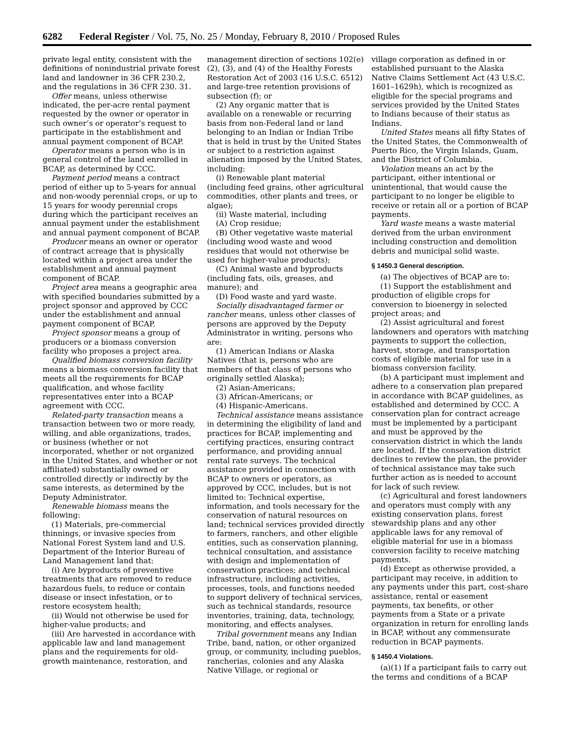6282 Federal Register / Vol. 75, No. 25 / Monday, February 8, 2010 / Proposed Rules
private legal entity, consistent with the definitions of nonindustrial private forest land and landowner in 36 CFR 230.2, and the regulations in 36 CFR 230. 31.
Offer means, unless otherwise indicated, the per-acre rental payment requested by the owner or operator in such owner’s or operator’s request to participate in the establishment and annual payment component of BCAP.
Operator means a person who is in general control of the land enrolled in BCAP, as determined by CCC.
Payment period means a contract period of either up to 5-years for annual and non-woody perennial crops, or up to 15 years for woody perennial crops during which the participant receives an annual payment under the establishment and annual payment component of BCAP.
Producer means an owner or operator of contract acreage that is physically located within a project area under the establishment and annual payment component of BCAP.
Project area means a geographic area with specified boundaries submitted by a project sponsor and approved by CCC under the establishment and annual payment component of BCAP.
Project sponsor means a group of producers or a biomass conversion facility who proposes a project area.
Qualified biomass conversion facility means a biomass conversion facility that meets all the requirements for BCAP qualification, and whose facility representatives enter into a BCAP agreement with CCC.
Related-party transaction means a transaction between two or more ready, willing, and able organizations, trades, or business (whether or not incorporated, whether or not organized in the United States, and whether or not affiliated) substantially owned or controlled directly or indirectly by the same interests, as determined by the Deputy Administrator.
Renewable biomass means the following:
(1) Materials, pre-commercial thinnings, or invasive species from National Forest System land and U.S. Department of the Interior Bureau of Land Management land that:
(i) Are byproducts of preventive treatments that are removed to reduce hazardous fuels, to reduce or contain disease or insect infestation, or to restore ecosystem health;
(ii) Would not otherwise be used for higher-value products; and
(iii) Are harvested in accordance with applicable law and land management plans and the requirements for old-growth maintenance, restoration, and
management direction of sections 102(e)(2), (3), and (4) of the Healthy Forests Restoration Act of 2003 (16 U.S.C. 6512) and large-tree retention provisions of subsection (f); or
(2) Any organic matter that is available on a renewable or recurring basis from non-Federal land or land belonging to an Indian or Indian Tribe that is held in trust by the United States or subject to a restriction against alienation imposed by the United States, including:
(i) Renewable plant material (including feed grains, other agricultural commodities, other plants and trees, or algae);
(ii) Waste material, including
(A) Crop residue;
(B) Other vegetative waste material (including wood waste and wood residues that would not otherwise be used for higher-value products);
(C) Animal waste and byproducts (including fats, oils, greases, and manure); and
(D) Food waste and yard waste.
Socially disadvantaged farmer or rancher means, unless other classes of persons are approved by the Deputy Administrator in writing, persons who are:
(1) American Indians or Alaska Natives (that is, persons who are members of that class of persons who originally settled Alaska);
(2) Asian-Americans;
(3) African-Americans; or
(4) Hispanic-Americans.
Technical assistance means assistance in determining the eligibility of land and practices for BCAP, implementing and certifying practices, ensuring contract performance, and providing annual rental rate surveys. The technical assistance provided in connection with BCAP to owners or operators, as approved by CCC, includes, but is not limited to: Technical expertise, information, and tools necessary for the conservation of natural resources on land; technical services provided directly to farmers, ranchers, and other eligible entities, such as conservation planning, technical consultation, and assistance with design and implementation of conservation practices; and technical infrastructure, including activities, processes, tools, and functions needed to support delivery of technical services, such as technical standards, resource inventories, training, data, technology, monitoring, and effects analyses.
Tribal government means any Indian Tribe, band, nation, or other organized group, or community, including pueblos, rancherias, colonies and any Alaska Native Village, or regional or
village corporation as defined in or established pursuant to the Alaska Native Claims Settlement Act (43 U.S.C. 1601–1629h), which is recognized as eligible for the special programs and services provided by the United States to Indians because of their status as Indians.
United States means all fifty States of the United States, the Commonwealth of Puerto Rico, the Virgin Islands, Guam, and the District of Columbia.
Violation means an act by the participant, either intentional or unintentional, that would cause the participant to no longer be eligible to receive or retain all or a portion of BCAP payments.
Yard waste means a waste material derived from the urban environment including construction and demolition debris and municipal solid waste.
§ 1450.3 General description.
(a) The objectives of BCAP are to:
(1) Support the establishment and production of eligible crops for conversion to bioenergy in selected project areas; and
(2) Assist agricultural and forest landowners and operators with matching payments to support the collection, harvest, storage, and transportation costs of eligible material for use in a biomass conversion facility.
(b) A participant must implement and adhere to a conservation plan prepared in accordance with BCAP guidelines, as established and determined by CCC. A conservation plan for contract acreage must be implemented by a participant and must be approved by the conservation district in which the lands are located. If the conservation district declines to review the plan, the provider of technical assistance may take such further action as is needed to account for lack of such review.
(c) Agricultural and forest landowners and operators must comply with any existing conservation plans, forest stewardship plans and any other applicable laws for any removal of eligible material for use in a biomass conversion facility to receive matching payments.
(d) Except as otherwise provided, a participant may receive, in addition to any payments under this part, cost-share assistance, rental or easement payments, tax benefits, or other payments from a State or a private organization in return for enrolling lands in BCAP, without any commensurate reduction in BCAP payments.
§ 1450.4 Violations.
(a)(1) If a participant fails to carry out the terms and conditions of a BCAP